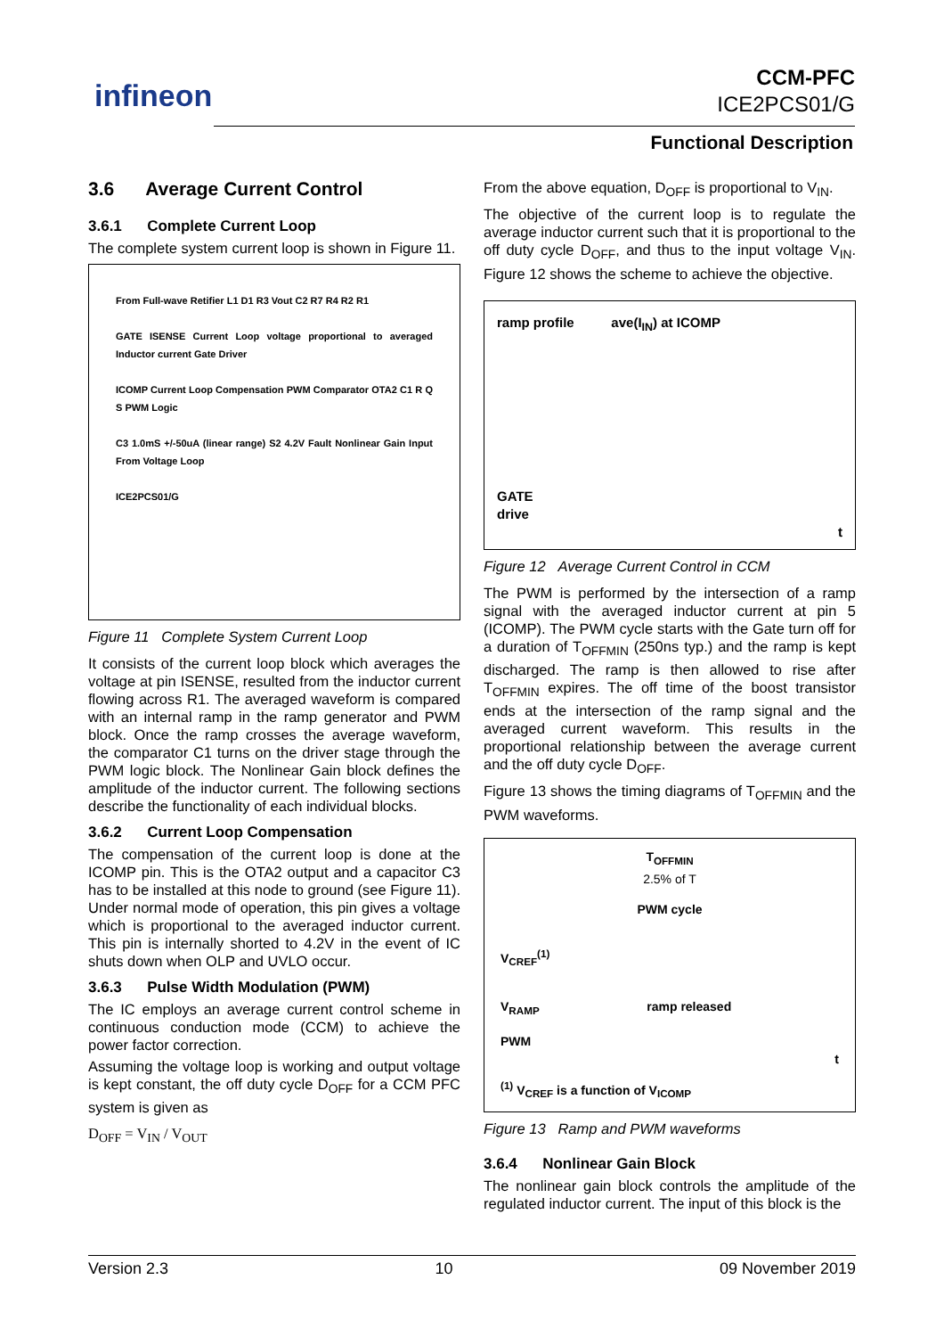infineon
CCM-PFC
ICE2PCS01/G
Functional Description
3.6 Average Current Control
3.6.1 Complete Current Loop
The complete system current loop is shown in Figure 11.
From Full-wave Retifier L1 D1 R3 Vout C2 R7 R4 R2 R1
GATE ISENSE Current Loop voltage proportional to averaged Inductor current Gate Driver
ICOMP Current Loop Compensation PWM Comparator OTA2 C1 R Q S PWM Logic
C3 1.0mS +/-50uA (linear range) S2 4.2V Fault Nonlinear Gain Input From Voltage Loop
ICE2PCS01/G
Figure 11 Complete System Current Loop
It consists of the current loop block which averages the voltage at pin ISENSE, resulted from the inductor current flowing across R1. The averaged waveform is compared with an internal ramp in the ramp generator and PWM block. Once the ramp crosses the average waveform, the comparator C1 turns on the driver stage through the PWM logic block. The Nonlinear Gain block defines the amplitude of the inductor current. The following sections describe the functionality of each individual blocks.
3.6.2 Current Loop Compensation
The compensation of the current loop is done at the ICOMP pin. This is the OTA2 output and a capacitor C3 has to be installed at this node to ground (see Figure 11). Under normal mode of operation, this pin gives a voltage which is proportional to the averaged inductor current. This pin is internally shorted to 4.2V in the event of IC shuts down when OLP and UVLO occur.
3.6.3 Pulse Width Modulation (PWM)
The IC employs an average current control scheme in continuous conduction mode (CCM) to achieve the power factor correction.
Assuming the voltage loop is working and output voltage is kept constant, the off duty cycle D<sub>OFF</sub> for a CCM PFC system is given as
D<sub>OFF</sub> = V<sub>IN</sub> / V<sub>OUT</sub>
From the above equation, D<sub>OFF</sub> is proportional to V<sub>IN</sub>.
The objective of the current loop is to regulate the average inductor current such that it is proportional to the off duty cycle D<sub>OFF</sub>, and thus to the input voltage V<sub>IN</sub>. Figure 12 shows the scheme to achieve the objective.
ramp profile ave(I<sub>IN</sub>) at ICOMP
GATE
drive
t
Figure 12 Average Current Control in CCM
The PWM is performed by the intersection of a ramp signal with the averaged inductor current at pin 5 (ICOMP). The PWM cycle starts with the Gate turn off for a duration of T<sub>OFFMIN</sub> (250ns typ.) and the ramp is kept discharged. The ramp is then allowed to rise after T<sub>OFFMIN</sub> expires. The off time of the boost transistor ends at the intersection of the ramp signal and the averaged current waveform. This results in the proportional relationship between the average current and the off duty cycle D<sub>OFF</sub>.
Figure 13 shows the timing diagrams of T<sub>OFFMIN</sub> and the PWM waveforms.
T<sub>OFFMIN</sub>
2.5% of T
PWM cycle
V<sub>CREF</sub><sup>(1)</sup>
V<sub>RAMP</sub> ramp released
PWM
t
<sup>(1)</sup> V<sub>CREF</sub> is a function of V<sub>ICOMP</sub>
Figure 13 Ramp and PWM waveforms
3.6.4 Nonlinear Gain Block
The nonlinear gain block controls the amplitude of the regulated inductor current. The input of this block is the
Version 2.3 10 09 November 2019